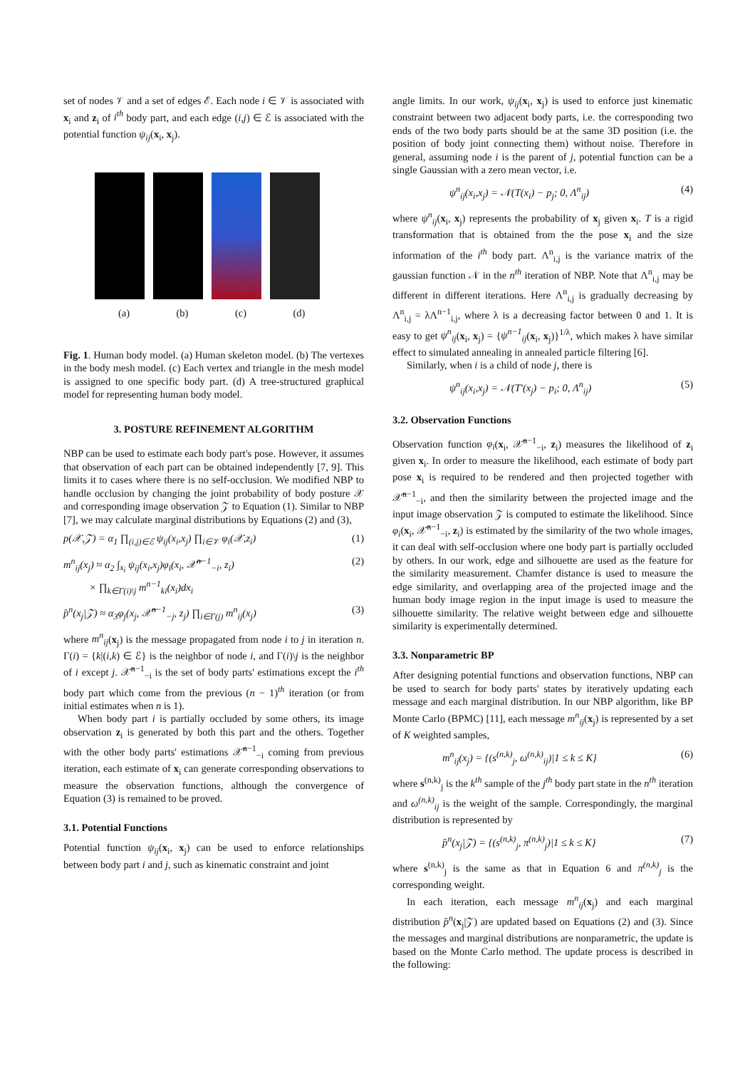set of nodes 𝒱 and a set of edges ℰ. Each node i ∈ 𝒱 is associated with x<sub>i</sub> and z<sub>i</sub> of i<sup>th</sup> body part, and each edge (i,j) ∈ ℰ is associated with the potential function ψ<sub>ij</sub>(x<sub>i</sub>, x<sub>j</sub>).
(a) (b) (c) (d)
Fig. 1. Human body model. (a) Human skeleton model. (b) The vertexes in the body mesh model. (c) Each vertex and triangle in the mesh model is assigned to one specific body part. (d) A tree-structured graphical model for representing human body model.
3. POSTURE REFINEMENT ALGORITHM
NBP can be used to estimate each body part's pose. However, it assumes that observation of each part can be obtained independently [7, 9]. This limits it to cases where there is no self-occlusion. We modified NBP to handle occlusion by changing the joint probability of body posture 𝒳 and corresponding image observation 𝒵 to Equation (1). Similar to NBP [7], we may calculate marginal distributions by Equations (2) and (3),
p(𝒳,𝒵) = α<sub>1</sub> ∏<sub>(i,j)∈ℰ</sub> ψ<sub>ij</sub>(x<sub>i</sub>,x<sub>j</sub>) ∏<sub>i∈𝒱</sub> φ<sub>i</sub>(𝒳,z<sub>i</sub>) (1)
m<sup>n</sup><sub>ij</sub>(x<sub>j</sub>) ≈ α<sub>2</sub> ∫<sub>x<sub>i</sub></sub> ψ<sub>ij</sub>(x<sub>i</sub>,x<sub>j</sub>)φ<sub>i</sub>(x<sub>i</sub>, 𝒳̃<sup>n−1</sup><sub>−i</sub>, z<sub>i</sub>)
× ∏<sub>k∈Γ(i)\j</sub> m<sup>n−1</sup><sub>ki</sub>(x<sub>i</sub>)dx<sub>i</sub> (2)
p̂<sup>n</sup>(x<sub>j</sub>|𝒵) ≈ α<sub>3</sub>φ<sub>j</sub>(x<sub>j</sub>, 𝒳̃<sup>n−1</sup><sub>−j</sub>, z<sub>j</sub>) ∏<sub>i∈Γ(j)</sub> m<sup>n</sup><sub>ij</sub>(x<sub>j</sub>) (3)
where m<sup>n</sup><sub>ij</sub>(x<sub>j</sub>) is the message propagated from node i to j in iteration n. Γ(i) = {k|(i,k) ∈ ℰ} is the neighbor of node i, and Γ(i)\j is the neighbor of i except j. 𝒳̃<sup>n−1</sup><sub>−i</sub> is the set of body parts' estimations except the i<sup>th</sup> body part which come from the previous (n − 1)<sup>th</sup> iteration (or from initial estimates when n is 1).
When body part i is partially occluded by some others, its image observation z<sub>i</sub> is generated by both this part and the others. Together with the other body parts' estimations 𝒳̃<sup>n−1</sup><sub>−i</sub> coming from previous iteration, each estimate of x<sub>i</sub> can generate corresponding observations to measure the observation functions, although the convergence of Equation (3) is remained to be proved.
3.1. Potential Functions
Potential function ψ<sub>ij</sub>(x<sub>i</sub>, x<sub>j</sub>) can be used to enforce relationships between body part i and j, such as kinematic constraint and joint
angle limits. In our work, ψ<sub>ij</sub>(x<sub>i</sub>, x<sub>j</sub>) is used to enforce just kinematic constraint between two adjacent body parts, i.e. the corresponding two ends of the two body parts should be at the same 3D position (i.e. the position of body joint connecting them) without noise. Therefore in general, assuming node i is the parent of j, potential function can be a single Gaussian with a zero mean vector, i.e.
ψ<sup>n</sup><sub>ij</sub>(x<sub>i</sub>,x<sub>j</sub>) = 𝒩(T(x<sub>i</sub>) − p<sub>j</sub>; 0, Λ<sup>n</sup><sub>ij</sub>) (4)
where ψ<sup>n</sup><sub>ij</sub>(x<sub>i</sub>, x<sub>j</sub>) represents the probability of x<sub>j</sub> given x<sub>i</sub>. T is a rigid transformation that is obtained from the the pose x<sub>i</sub> and the size information of the i<sup>th</sup> body part. Λ<sup>n</sup><sub>i,j</sub> is the variance matrix of the gaussian function 𝒩 in the n<sup>th</sup> iteration of NBP. Note that Λ<sup>n</sup><sub>i,j</sub> may be different in different iterations. Here Λ<sup>n</sup><sub>i,j</sub> is gradually decreasing by Λ<sup>n</sup><sub>i,j</sub> = λΛ<sup>n−1</sup><sub>i,j</sub>, where λ is a decreasing factor between 0 and 1. It is easy to get ψ<sup>n</sup><sub>ij</sub>(x<sub>i</sub>, x<sub>j</sub>) = {ψ<sup>n−1</sup><sub>ij</sub>(x<sub>i</sub>, x<sub>j</sub>)}<sup>1/λ</sup>, which makes λ have similar effect to simulated annealing in annealed particle filtering [6].
Similarly, when i is a child of node j, there is
ψ<sup>n</sup><sub>ij</sub>(x<sub>i</sub>,x<sub>j</sub>) = 𝒩(T′(x<sub>j</sub>) − p<sub>i</sub>; 0, Λ<sup>n</sup><sub>ij</sub>) (5)
3.2. Observation Functions
Observation function φ<sub>i</sub>(x<sub>i</sub>, 𝒳̃<sup>n−1</sup><sub>−i</sub>, z<sub>i</sub>) measures the likelihood of z<sub>i</sub> given x<sub>i</sub>. In order to measure the likelihood, each estimate of body part pose x<sub>i</sub> is required to be rendered and then projected together with 𝒳̃<sup>n−1</sup><sub>−i</sub>, and then the similarity between the projected image and the input image observation 𝒵 is computed to estimate the likelihood. Since φ<sub>i</sub>(x<sub>i</sub>, 𝒳̃<sup>n−1</sup><sub>−i</sub>, z<sub>i</sub>) is estimated by the similarity of the two whole images, it can deal with self-occlusion where one body part is partially occluded by others. In our work, edge and silhouette are used as the feature for the similarity measurement. Chamfer distance is used to measure the edge similarity, and overlapping area of the projected image and the human body image region in the input image is used to measure the silhouette similarity. The relative weight between edge and silhouette similarity is experimentally determined.
3.3. Nonparametric BP
After designing potential functions and observation functions, NBP can be used to search for body parts' states by iteratively updating each message and each marginal distribution. In our NBP algorithm, like BP Monte Carlo (BPMC) [11], each message m<sup>n</sup><sub>ij</sub>(x<sub>j</sub>) is represented by a set of K weighted samples,
m<sup>n</sup><sub>ij</sub>(x<sub>j</sub>) = {(s<sup>(n,k)</sup><sub>j</sub>, ω<sup>(n,k)</sup><sub>ij</sub>)|1 ≤ k ≤ K} (6)
where s<sup>(n,k)</sup><sub>j</sub> is the k<sup>th</sup> sample of the j<sup>th</sup> body part state in the n<sup>th</sup> iteration and ω<sup>(n,k)</sup><sub>ij</sub> is the weight of the sample. Correspondingly, the marginal distribution is represented by
p̂<sup>n</sup>(x<sub>j</sub>|𝒵) = {(s<sup>(n,k)</sup><sub>j</sub>, π<sup>(n,k)</sup><sub>j</sub>)|1 ≤ k ≤ K} (7)
where s<sup>(n,k)</sup><sub>j</sub> is the same as that in Equation 6 and π<sup>(n,k)</sup><sub>j</sub> is the corresponding weight.
In each iteration, each message m<sup>n</sup><sub>ij</sub>(x<sub>j</sub>) and each marginal distribution p̂<sup>n</sup>(x<sub>j</sub>|𝒵) are updated based on Equations (2) and (3). Since the messages and marginal distributions are nonparametric, the update is based on the Monte Carlo method. The update process is described in the following: